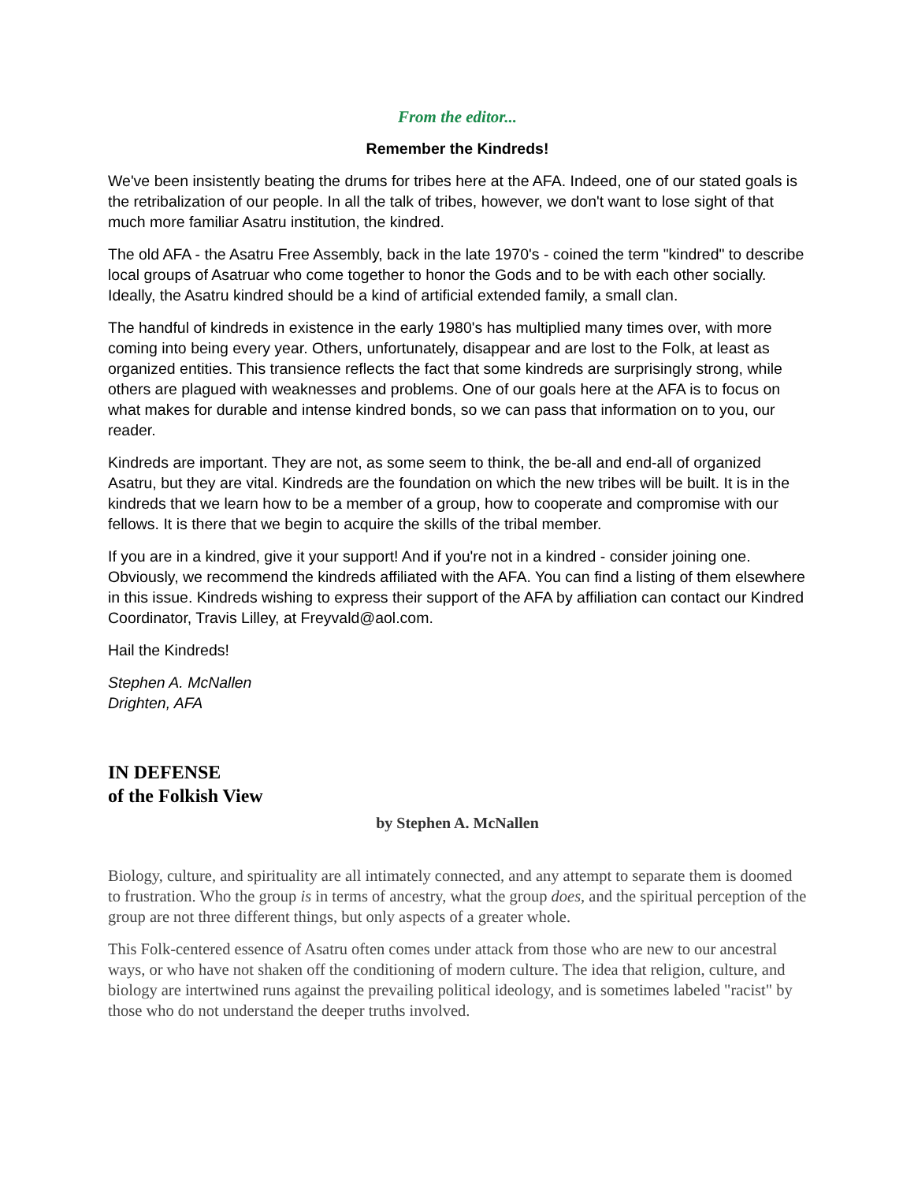From the editor...
Remember the Kindreds!
We've been insistently beating the drums for tribes here at the AFA. Indeed, one of our stated goals is the retribalization of our people. In all the talk of tribes, however, we don't want to lose sight of that much more familiar Asatru institution, the kindred.
The old AFA - the Asatru Free Assembly, back in the late 1970's - coined the term "kindred" to describe local groups of Asatruar who come together to honor the Gods and to be with each other socially. Ideally, the Asatru kindred should be a kind of artificial extended family, a small clan.
The handful of kindreds in existence in the early 1980's has multiplied many times over, with more coming into being every year. Others, unfortunately, disappear and are lost to the Folk, at least as organized entities. This transience reflects the fact that some kindreds are surprisingly strong, while others are plagued with weaknesses and problems. One of our goals here at the AFA is to focus on what makes for durable and intense kindred bonds, so we can pass that information on to you, our reader.
Kindreds are important. They are not, as some seem to think, the be-all and end-all of organized Asatru, but they are vital. Kindreds are the foundation on which the new tribes will be built. It is in the kindreds that we learn how to be a member of a group, how to cooperate and compromise with our fellows. It is there that we begin to acquire the skills of the tribal member.
If you are in a kindred, give it your support! And if you're not in a kindred - consider joining one. Obviously, we recommend the kindreds affiliated with the AFA. You can find a listing of them elsewhere in this issue. Kindreds wishing to express their support of the AFA by affiliation can contact our Kindred Coordinator, Travis Lilley, at Freyvald@aol.com.
Hail the Kindreds!
Stephen A. McNallen
Drighten, AFA
IN DEFENSE
of the Folkish View
by Stephen A. McNallen
Biology, culture, and spirituality are all intimately connected, and any attempt to separate them is doomed to frustration. Who the group is in terms of ancestry, what the group does, and the spiritual perception of the group are not three different things, but only aspects of a greater whole.
This Folk-centered essence of Asatru often comes under attack from those who are new to our ancestral ways, or who have not shaken off the conditioning of modern culture. The idea that religion, culture, and biology are intertwined runs against the prevailing political ideology, and is sometimes labeled "racist" by those who do not understand the deeper truths involved.